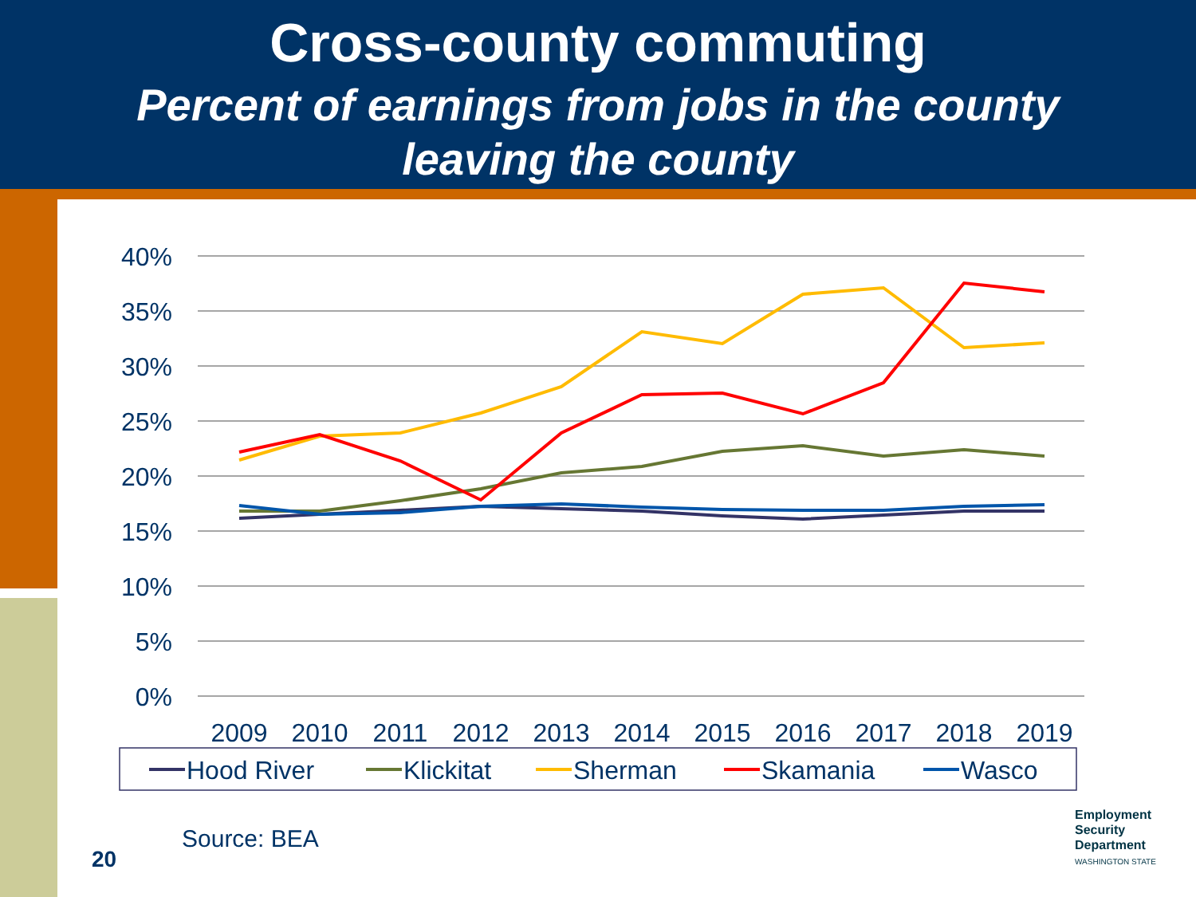Cross-county commuting
Percent of earnings from jobs in the county
leaving the county
40%
35%
30%
25%
20%
15%
10%
5%
0%
2009
2010
2011
2012
2013
2014
2015
2016
2017
2018
2019
Hood River
Klickitat
Sherman
Skamania
Wasco
Source: BEA
20
Employment
Security
Department
WASHINGTON STATE